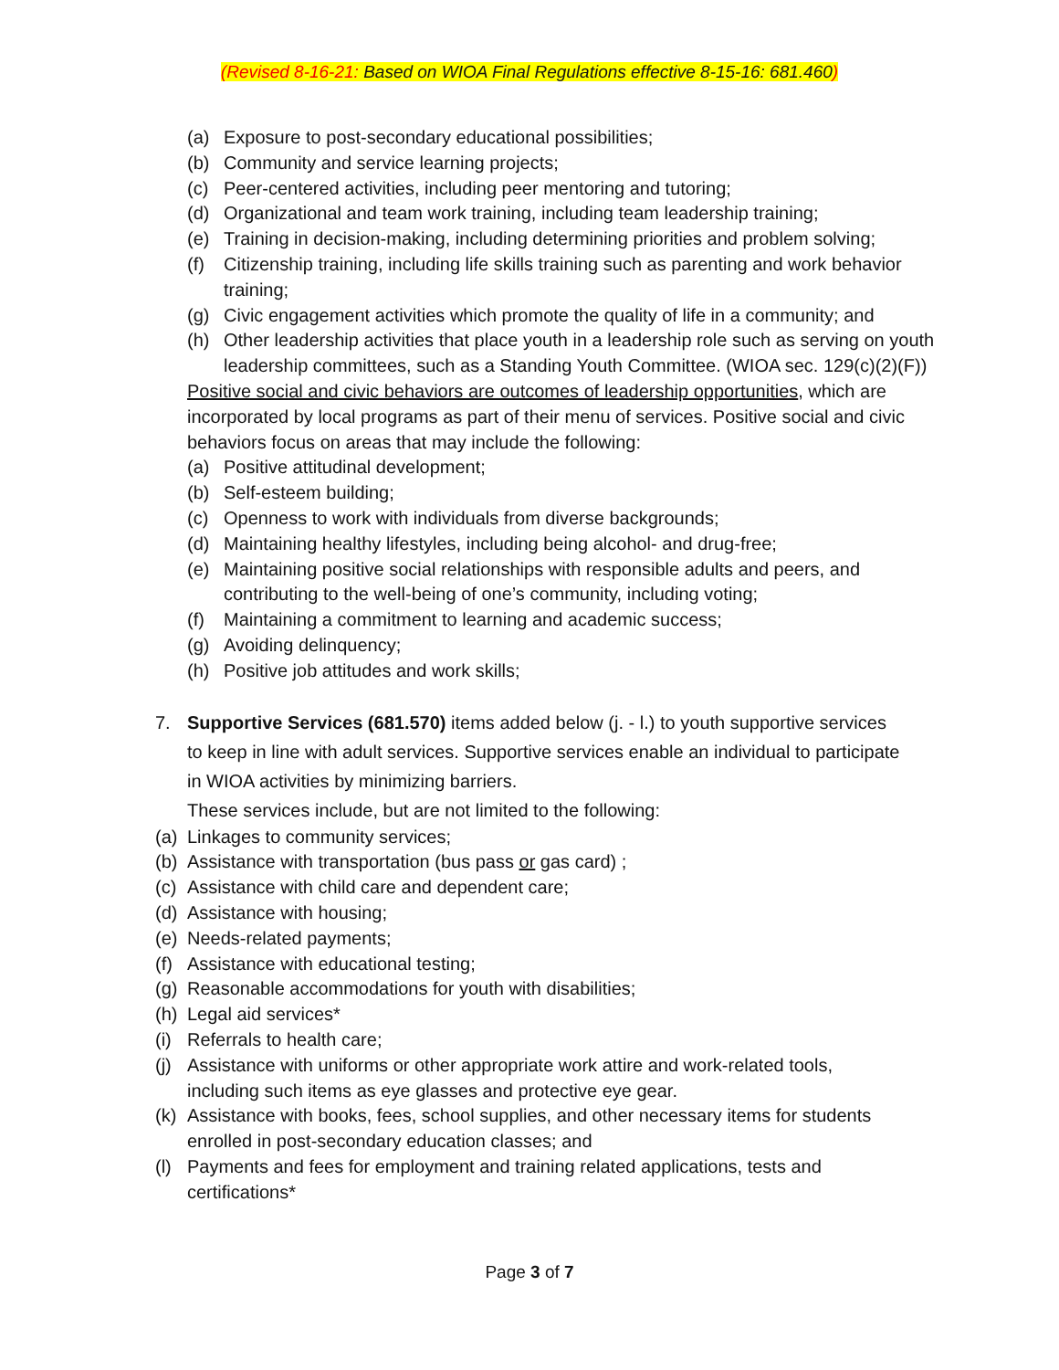(Revised 8-16-21: Based on WIOA Final Regulations effective 8-15-16: 681.460)
(a) Exposure to post-secondary educational possibilities;
(b) Community and service learning projects;
(c) Peer-centered activities, including peer mentoring and tutoring;
(d) Organizational and team work training, including team leadership training;
(e) Training in decision-making, including determining priorities and problem solving;
(f) Citizenship training, including life skills training such as parenting and work behavior training;
(g) Civic engagement activities which promote the quality of life in a community; and
(h) Other leadership activities that place youth in a leadership role such as serving on youth leadership committees, such as a Standing Youth Committee. (WIOA sec. 129(c)(2)(F))
Positive social and civic behaviors are outcomes of leadership opportunities, which are incorporated by local programs as part of their menu of services. Positive social and civic behaviors focus on areas that may include the following:
(a) Positive attitudinal development;
(b) Self-esteem building;
(c) Openness to work with individuals from diverse backgrounds;
(d) Maintaining healthy lifestyles, including being alcohol- and drug-free;
(e) Maintaining positive social relationships with responsible adults and peers, and contributing to the well-being of one’s community, including voting;
(f) Maintaining a commitment to learning and academic success;
(g) Avoiding delinquency;
(h) Positive job attitudes and work skills;
7. Supportive Services (681.570) items added below (j. - l.) to youth supportive services to keep in line with adult services. Supportive services enable an individual to participate in WIOA activities by minimizing barriers.
These services include, but are not limited to the following:
(a) Linkages to community services;
(b) Assistance with transportation (bus pass or gas card) ;
(c) Assistance with child care and dependent care;
(d) Assistance with housing;
(e) Needs-related payments;
(f) Assistance with educational testing;
(g) Reasonable accommodations for youth with disabilities;
(h) Legal aid services*
(i) Referrals to health care;
(j) Assistance with uniforms or other appropriate work attire and work-related tools, including such items as eye glasses and protective eye gear.
(k) Assistance with books, fees, school supplies, and other necessary items for students enrolled in post-secondary education classes; and
(l) Payments and fees for employment and training related applications, tests and certifications*
Page 3 of 7